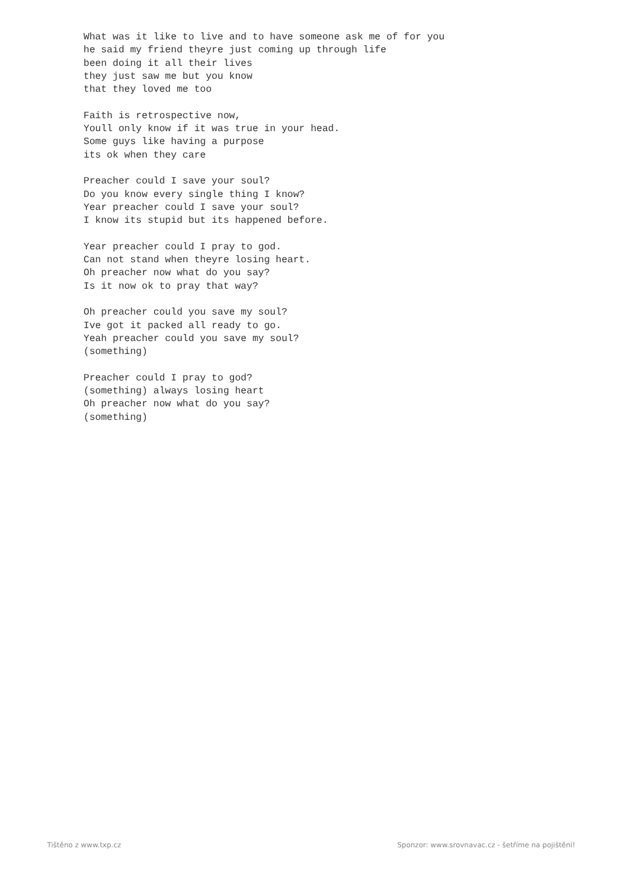What was it like to live and to have someone ask me of for you
he said my friend theyre just coming up through life
been doing it all their lives
they just saw me but you know
that they loved me too

Faith is retrospective now,
Youll only know if it was true in your head.
Some guys like having a purpose
its ok when they care

Preacher could I save your soul?
Do you know every single thing I know?
Year preacher could I save your soul?
I know its stupid but its happened before.

Year preacher could I pray to god.
Can not stand when theyre losing heart.
Oh preacher now what do you say?
Is it now ok to pray that way?

Oh preacher could you save my soul?
Ive got it packed all ready to go.
Yeah preacher could you save my soul?
(something)

Preacher could I pray to god?
(something) always losing heart
Oh preacher now what do you say?
(something)
Tištěno z www.txp.cz Sponzor: www.srovnavac.cz - šetříme na pojištění!